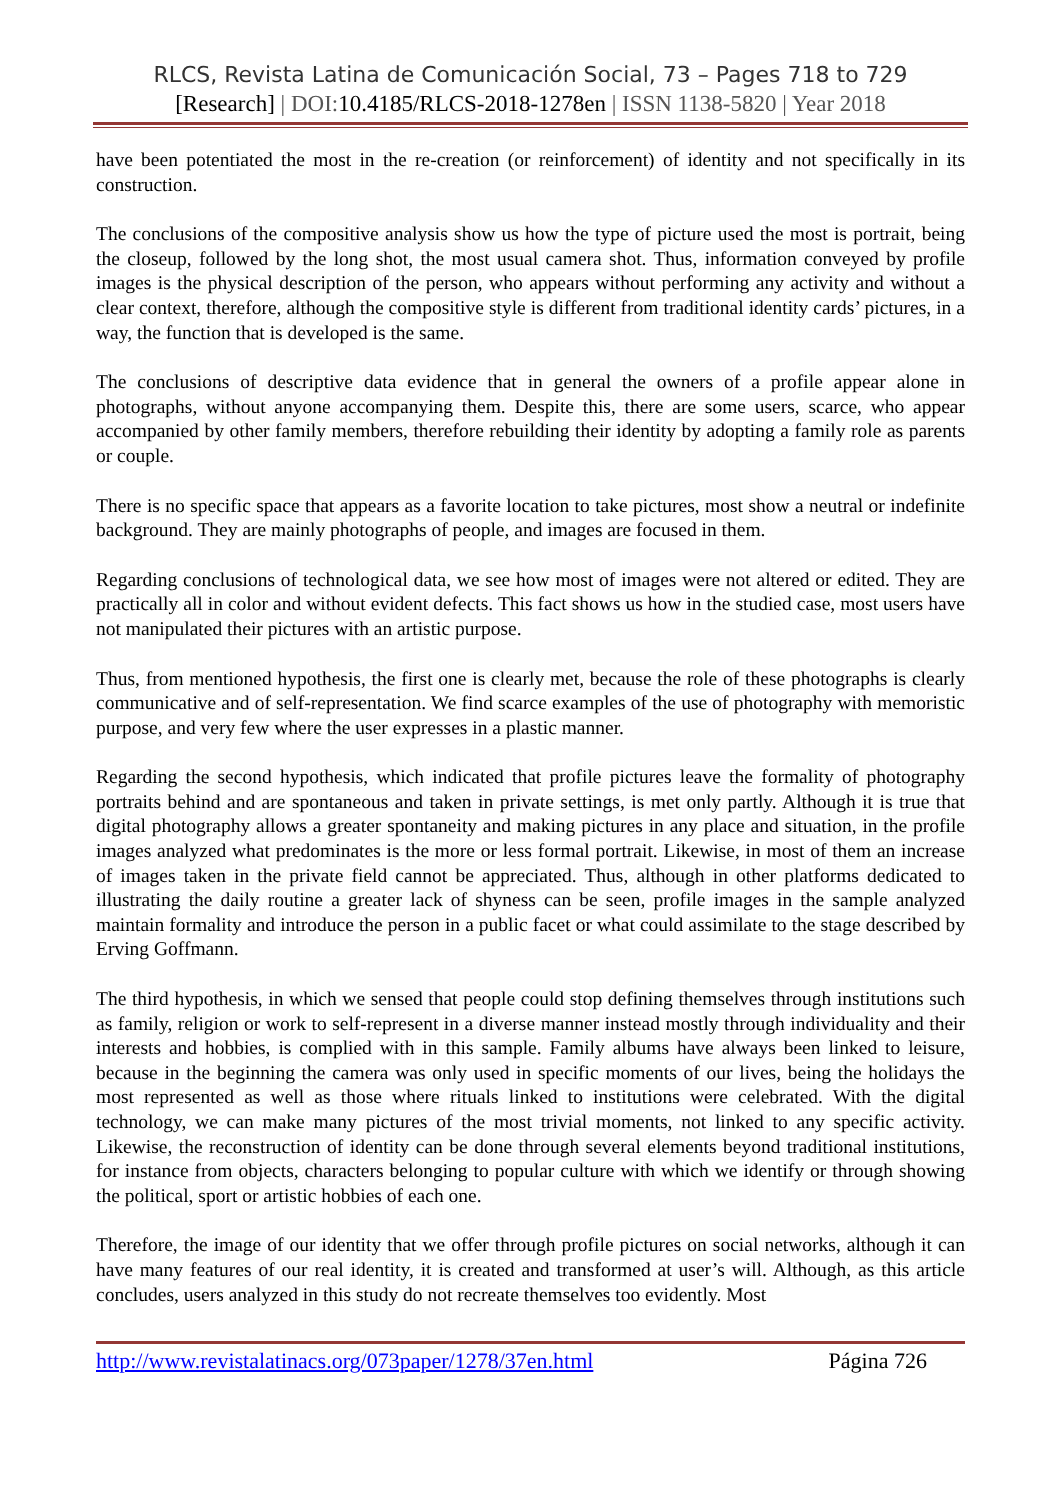RLCS, Revista Latina de Comunicación Social, 73 – Pages 718 to 729
[Research] | DOI: 10.4185/RLCS-2018-1278en | ISSN 1138-5820 | Year 2018
have been potentiated the most in the re-creation (or reinforcement) of identity and not specifically in its construction.
The conclusions of the compositive analysis show us how the type of picture used the most is portrait, being the closeup, followed by the long shot, the most usual camera shot. Thus, information conveyed by profile images is the physical description of the person, who appears without performing any activity and without a clear context, therefore, although the compositive style is different from traditional identity cards’ pictures, in a way, the function that is developed is the same.
The conclusions of descriptive data evidence that in general the owners of a profile appear alone in photographs, without anyone accompanying them. Despite this, there are some users, scarce, who appear accompanied by other family members, therefore rebuilding their identity by adopting a family role as parents or couple.
There is no specific space that appears as a favorite location to take pictures, most show a neutral or indefinite background. They are mainly photographs of people, and images are focused in them.
Regarding conclusions of technological data, we see how most of images were not altered or edited. They are practically all in color and without evident defects. This fact shows us how in the studied case, most users have not manipulated their pictures with an artistic purpose.
Thus, from mentioned hypothesis, the first one is clearly met, because the role of these photographs is clearly communicative and of self-representation. We find scarce examples of the use of photography with memoristic purpose, and very few where the user expresses in a plastic manner.
Regarding the second hypothesis, which indicated that profile pictures leave the formality of photography portraits behind and are spontaneous and taken in private settings, is met only partly. Although it is true that digital photography allows a greater spontaneity and making pictures in any place and situation, in the profile images analyzed what predominates is the more or less formal portrait. Likewise, in most of them an increase of images taken in the private field cannot be appreciated. Thus, although in other platforms dedicated to illustrating the daily routine a greater lack of shyness can be seen, profile images in the sample analyzed maintain formality and introduce the person in a public facet or what could assimilate to the stage described by Erving Goffmann.
The third hypothesis, in which we sensed that people could stop defining themselves through institutions such as family, religion or work to self-represent in a diverse manner instead mostly through individuality and their interests and hobbies, is complied with in this sample. Family albums have always been linked to leisure, because in the beginning the camera was only used in specific moments of our lives, being the holidays the most represented as well as those where rituals linked to institutions were celebrated. With the digital technology, we can make many pictures of the most trivial moments, not linked to any specific activity. Likewise, the reconstruction of identity can be done through several elements beyond traditional institutions, for instance from objects, characters belonging to popular culture with which we identify or through showing the political, sport or artistic hobbies of each one.
Therefore, the image of our identity that we offer through profile pictures on social networks, although it can have many features of our real identity, it is created and transformed at user’s will. Although, as this article concludes, users analyzed in this study do not recreate themselves too evidently. Most
http://www.revistalatinacs.org/073paper/1278/37en.html Página 726